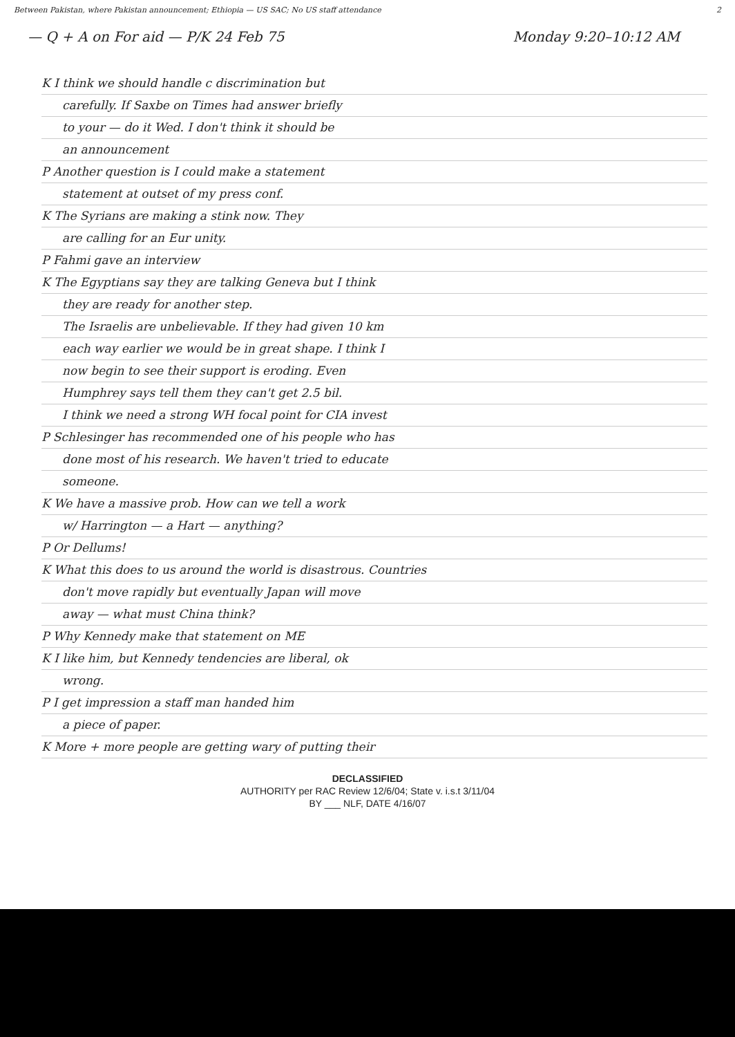Between Pakistan, where Pakistan announcement; Ethiopia — US SAC; No US staff attendance
2
— Q + A on For aid — P/K 24 Feb 75
Monday 9:20–10:12 AM
K I think we should handle c discrimination but
carefully. If Saxbe on Times had answer briefly
to your — do it Wed. I don't think it should be
an announcement
P Another question is I could make a statement
statement at outset of my press conf.
K The Syrians are making a stink now. They
are calling for an Eur unity.
P Fahmi gave an interview
K The Egyptians say they are talking Geneva but I think
they are ready for another step.
The Israelis are unbelievable. If they had given 10 km
each way earlier we would be in great shape. I think I
now begin to see their support is eroding. Even
Humphrey says tell them they can't get 2.5 bil.
I think we need a strong WH focal point for CIA invest
P Schlesinger has recommended one of his people who has
done most of his research. We haven't tried to educate
someone.
K We have a massive prob. How can we tell a work
w/ Harrington — a Hart — anything?
P Or Dellums!
K What this does to us around the world is disastrous. Countries
don't move rapidly but eventually Japan will move
away — what must China think?
P Why Kennedy make that statement on ME
K I like him, but Kennedy tendencies are liberal, ok
wrong.
P I get impression a staff man handed him
a piece of paper.
K More + more people are getting wary of putting their
DECLASSIFIED
AUTHORITY per RAC Review 12/6/04; State v. i.s.t 3/11/04
BY ___ NLF, DATE 4/16/07